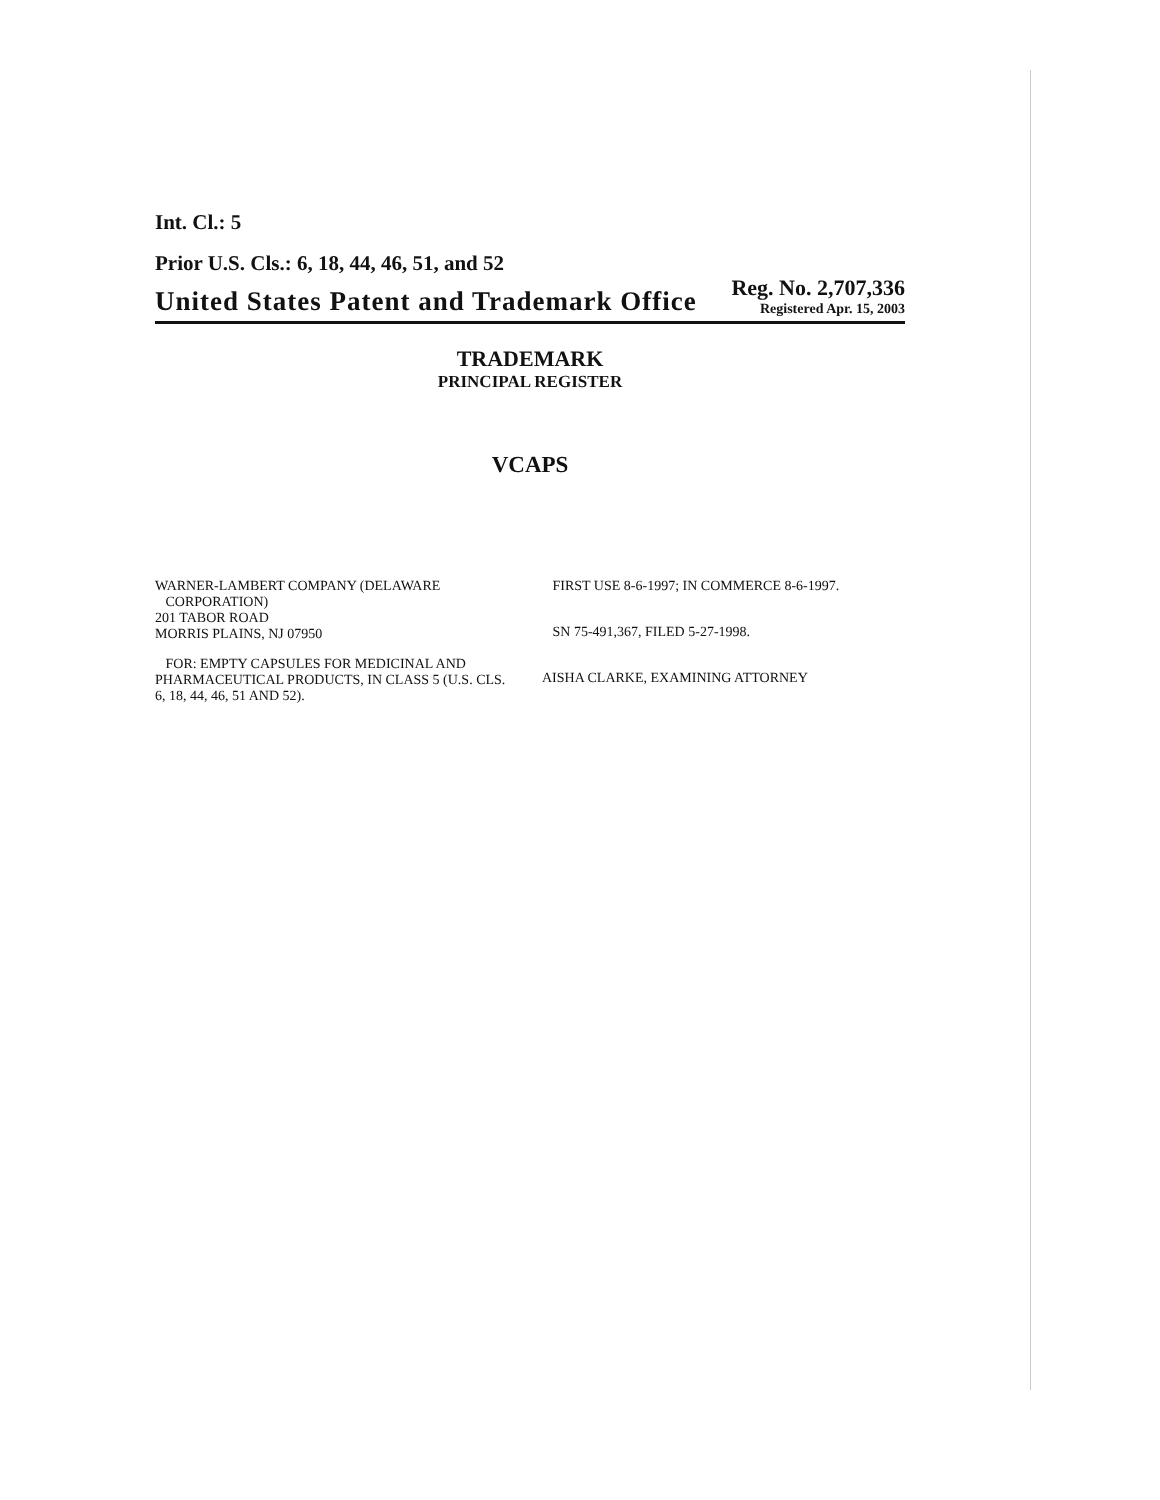Int. Cl.: 5
Prior U.S. Cls.: 6, 18, 44, 46, 51, and 52
United States Patent and Trademark Office
Reg. No. 2,707,336
Registered Apr. 15, 2003
TRADEMARK
PRINCIPAL REGISTER
VCAPS
WARNER-LAMBERT COMPANY (DELAWARE
CORPORATION)
201 TABOR ROAD
MORRIS PLAINS, NJ 07950
FOR: EMPTY CAPSULES FOR MEDICINAL AND PHARMACEUTICAL PRODUCTS, IN CLASS 5 (U.S. CLS. 6, 18, 44, 46, 51 AND 52).
FIRST USE 8-6-1997; IN COMMERCE 8-6-1997.
SN 75-491,367, FILED 5-27-1998.
AISHA CLARKE, EXAMINING ATTORNEY